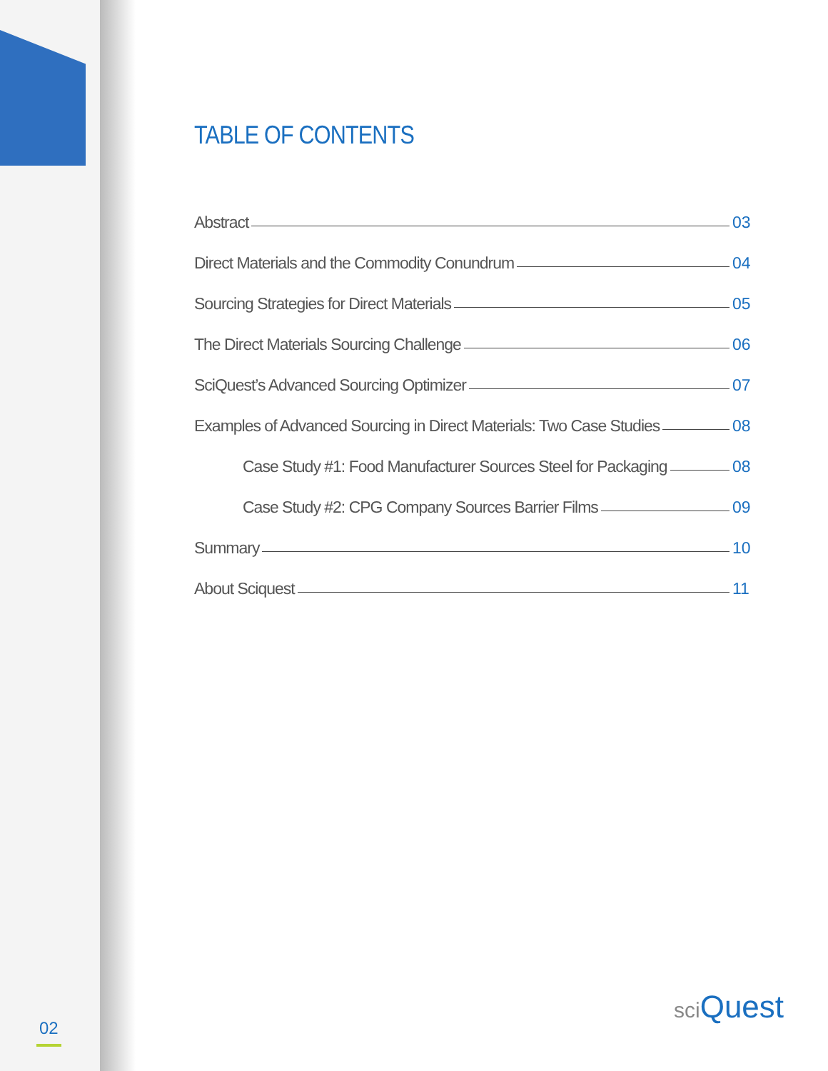TABLE OF CONTENTS
Abstract 03
Direct Materials and the Commodity Conundrum 04
Sourcing Strategies for Direct Materials 05
The Direct Materials Sourcing Challenge 06
SciQuest’s Advanced Sourcing Optimizer 07
Examples of Advanced Sourcing in Direct Materials: Two Case Studies 08
Case Study #1: Food Manufacturer Sources Steel for Packaging 08
Case Study #2: CPG Company Sources Barrier Films 09
Summary 10
About Sciquest 11
02
sci Quest